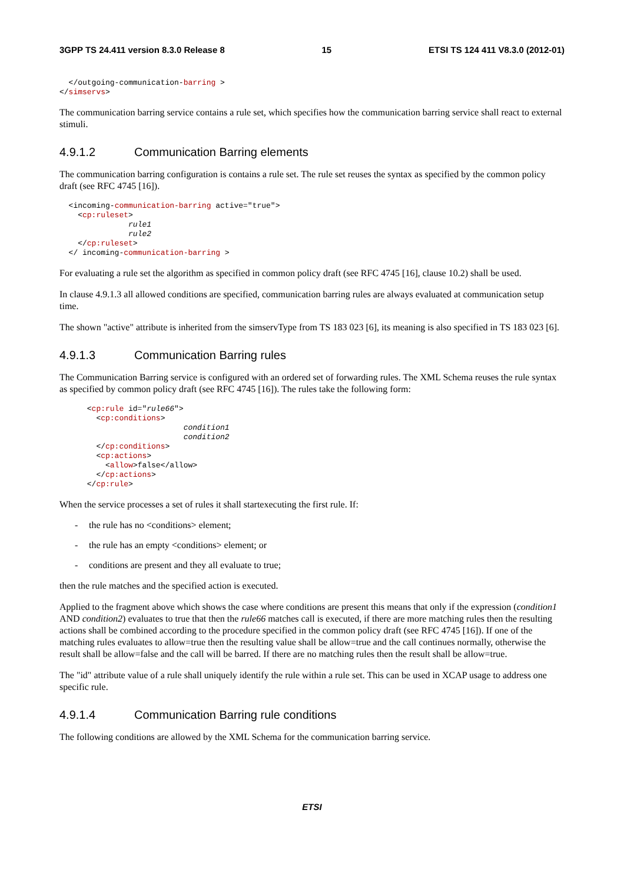3GPP TS 24.411 version 8.3.0 Release 8 15 ETSI TS 124 411 V8.3.0 (2012-01)
  </outgoing-communication-barring >
</simservs>
The communication barring service contains a rule set, which specifies how the communication barring service shall react to external stimuli.
4.9.1.2 Communication Barring elements
The communication barring configuration is contains a rule set. The rule set reuses the syntax as specified by the common policy draft (see RFC 4745 [16]).
  <incoming-communication-barring active="true">
    <cp:ruleset>
               rule1
               rule2
    </cp:ruleset>
  </ incoming-communication-barring >
For evaluating a rule set the algorithm as specified in common policy draft (see RFC 4745 [16], clause 10.2) shall be used.
In clause 4.9.1.3 all allowed conditions are specified, communication barring rules are always evaluated at communication setup time.
The shown "active" attribute is inherited from the simservType from TS 183 023 [6], its meaning is also specified in TS 183 023 [6].
4.9.1.3 Communication Barring rules
The Communication Barring service is configured with an ordered set of forwarding rules. The XML Schema reuses the rule syntax as specified by common policy draft (see RFC 4745 [16]). The rules take the following form:
      <cp:rule id="rule66">
        <cp:conditions>
                           condition1
                           condition2
        </cp:conditions>
        <cp:actions>
          <allow>false</allow>
        </cp:actions>
      </cp:rule>
When the service processes a set of rules it shall startexecuting the first rule. If:
- the rule has no <conditions> element;
- the rule has an empty <conditions> element; or
- conditions are present and they all evaluate to true;
then the rule matches and the specified action is executed.
Applied to the fragment above which shows the case where conditions are present this means that only if the expression (condition1 AND condition2) evaluates to true that then the rule66 matches call is executed, if there are more matching rules then the resulting actions shall be combined according to the procedure specified in the common policy draft (see RFC 4745 [16]). If one of the matching rules evaluates to allow=true then the resulting value shall be allow=true and the call continues normally, otherwise the result shall be allow=false and the call will be barred. If there are no matching rules then the result shall be allow=true.
The "id" attribute value of a rule shall uniquely identify the rule within a rule set. This can be used in XCAP usage to address one specific rule.
4.9.1.4 Communication Barring rule conditions
The following conditions are allowed by the XML Schema for the communication barring service.
ETSI